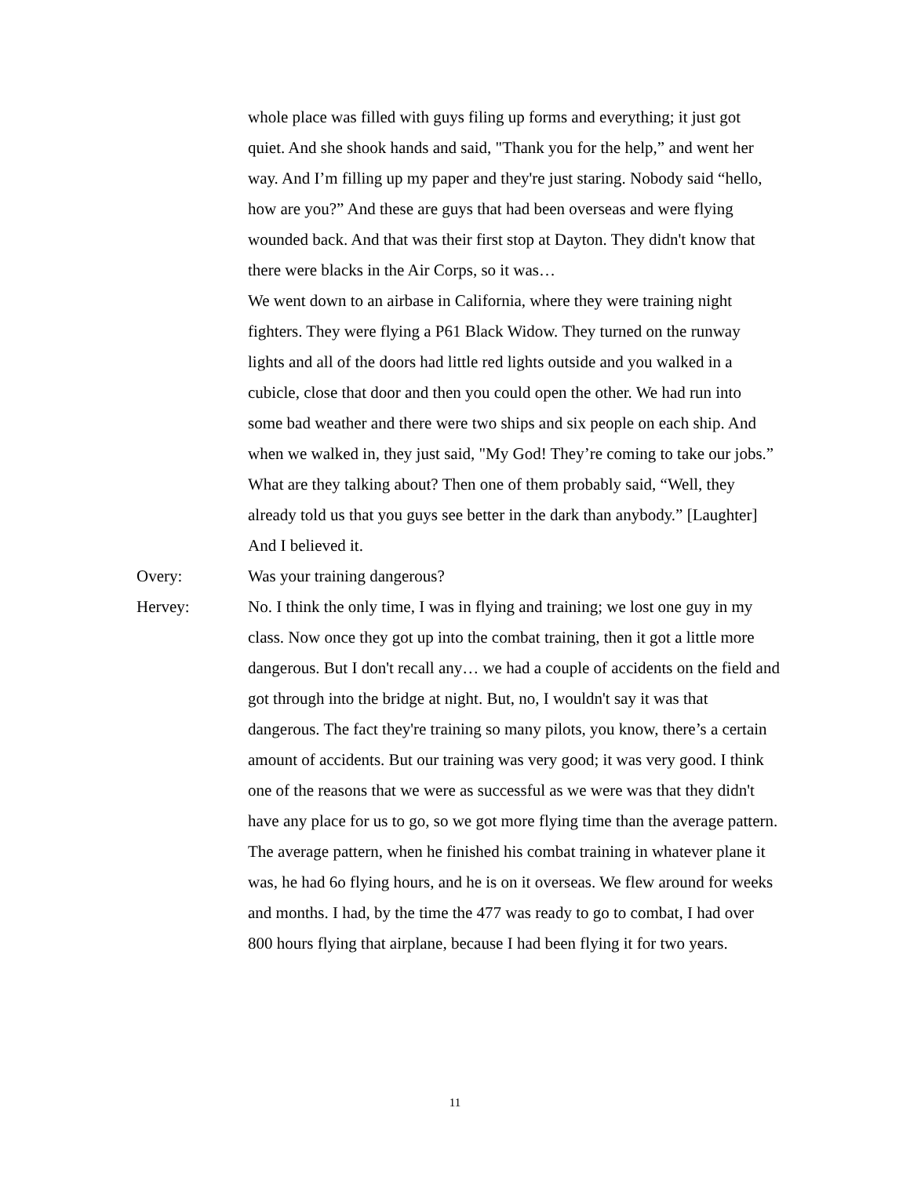whole place was filled with guys filing up forms and everything; it just got quiet. And she shook hands and said, "Thank you for the help,” and went her way. And I’m filling up my paper and they're just staring. Nobody said “hello, how are you?” And these are guys that had been overseas and were flying wounded back. And that was their first stop at Dayton. They didn't know that there were blacks in the Air Corps, so it was…
We went down to an airbase in California, where they were training night fighters. They were flying a P61 Black Widow. They turned on the runway lights and all of the doors had little red lights outside and you walked in a cubicle, close that door and then you could open the other. We had run into some bad weather and there were two ships and six people on each ship. And when we walked in, they just said, "My God! They’re coming to take our jobs.” What are they talking about? Then one of them probably said, “Well, they already told us that you guys see better in the dark than anybody.” [Laughter] And I believed it.
Overy: Was your training dangerous?
Hervey: No. I think the only time, I was in flying and training; we lost one guy in my class. Now once they got up into the combat training, then it got a little more dangerous. But I don't recall any… we had a couple of accidents on the field and got through into the bridge at night. But, no, I wouldn't say it was that dangerous. The fact they're training so many pilots, you know, there’s a certain amount of accidents. But our training was very good; it was very good. I think one of the reasons that we were as successful as we were was that they didn't have any place for us to go, so we got more flying time than the average pattern. The average pattern, when he finished his combat training in whatever plane it was, he had 6o flying hours, and he is on it overseas. We flew around for weeks and months. I had, by the time the 477 was ready to go to combat, I had over 800 hours flying that airplane, because I had been flying it for two years.
11